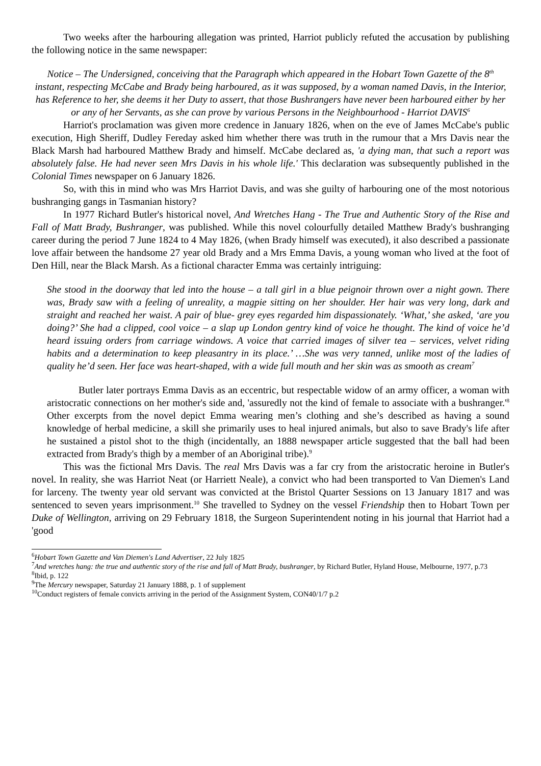Two weeks after the harbouring allegation was printed, Harriot publicly refuted the accusation by publishing the following notice in the same newspaper:
Notice – The Undersigned, conceiving that the Paragraph which appeared in the Hobart Town Gazette of the 8<sup>th</sup> instant, respecting McCabe and Brady being harboured, as it was supposed, by a woman named Davis, in the Interior, has Reference to her, she deems it her Duty to assert, that those Bushrangers have never been harboured either by her or any of her Servants, as she can prove by various Persons in the Neighbourhood - Harriot DAVIS<sup>6</sup>
Harriot's proclamation was given more credence in January 1826, when on the eve of James McCabe's public execution, High Sheriff, Dudley Fereday asked him whether there was truth in the rumour that a Mrs Davis near the Black Marsh had harboured Matthew Brady and himself. McCabe declared as, 'a dying man, that such a report was absolutely false. He had never seen Mrs Davis in his whole life.' This declaration was subsequently published in the Colonial Times newspaper on 6 January 1826.
So, with this in mind who was Mrs Harriot Davis, and was she guilty of harbouring one of the most notorious bushranging gangs in Tasmanian history?
In 1977 Richard Butler's historical novel, And Wretches Hang - The True and Authentic Story of the Rise and Fall of Matt Brady, Bushranger, was published. While this novel colourfully detailed Matthew Brady's bushranging career during the period 7 June 1824 to 4 May 1826, (when Brady himself was executed), it also described a passionate love affair between the handsome 27 year old Brady and a Mrs Emma Davis, a young woman who lived at the foot of Den Hill, near the Black Marsh. As a fictional character Emma was certainly intriguing:
She stood in the doorway that led into the house – a tall girl in a blue peignoir thrown over a night gown. There was, Brady saw with a feeling of unreality, a magpie sitting on her shoulder. Her hair was very long, dark and straight and reached her waist. A pair of blue- grey eyes regarded him dispassionately. ‘What,’ she asked, ‘are you doing?’ She had a clipped, cool voice – a slap up London gentry kind of voice he thought. The kind of voice he’d heard issuing orders from carriage windows. A voice that carried images of silver tea – services, velvet riding habits and a determination to keep pleasantry in its place.’ …She was very tanned, unlike most of the ladies of quality he’d seen. Her face was heart-shaped, with a wide full mouth and her skin was as smooth as cream<sup>7</sup>
Butler later portrays Emma Davis as an eccentric, but respectable widow of an army officer, a woman with aristocratic connections on her mother's side and, 'assuredly not the kind of female to associate with a bushranger.'<sup>8</sup> Other excerpts from the novel depict Emma wearing men’s clothing and she’s described as having a sound knowledge of herbal medicine, a skill she primarily uses to heal injured animals, but also to save Brady's life after he sustained a pistol shot to the thigh (incidentally, an 1888 newspaper article suggested that the ball had been extracted from Brady's thigh by a member of an Aboriginal tribe).<sup>9</sup>
This was the fictional Mrs Davis. The real Mrs Davis was a far cry from the aristocratic heroine in Butler's novel. In reality, she was Harriot Neat (or Harriett Neale), a convict who had been transported to Van Diemen's Land for larceny. The twenty year old servant was convicted at the Bristol Quarter Sessions on 13 January 1817 and was sentenced to seven years imprisonment.<sup>10</sup> She travelled to Sydney on the vessel Friendship then to Hobart Town per Duke of Wellington, arriving on 29 February 1818, the Surgeon Superintendent noting in his journal that Harriot had a 'good
<sup>6</sup> Hobart Town Gazette and Van Diemen's Land Advertiser, 22 July 1825
<sup>7</sup> And wretches hang: the true and authentic story of the rise and fall of Matt Brady, bushranger, by Richard Butler, Hyland House, Melbourne, 1977, p.73
<sup>8</sup> Ibid, p. 122
<sup>9</sup> The Mercury newspaper, Saturday 21 January 1888, p. 1 of supplement
<sup>10</sup> Conduct registers of female convicts arriving in the period of the Assignment System, CON40/1/7 p.2